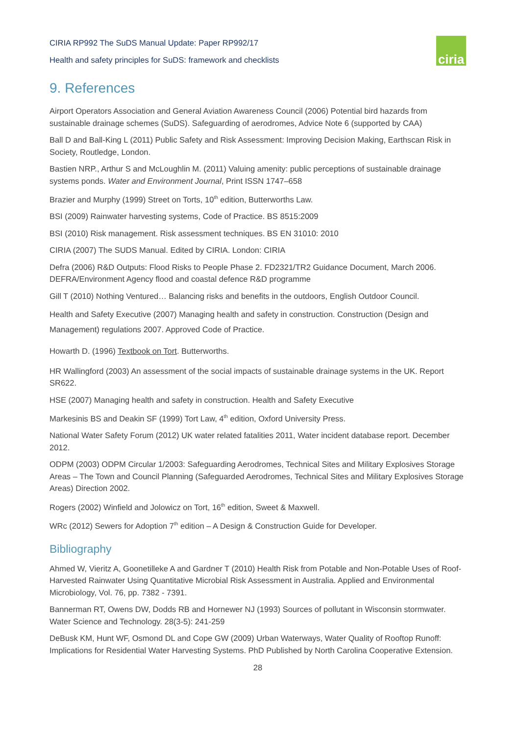ciria
CIRIA RP992 The SuDS Manual Update: Paper RP992/17
Health and safety principles for SuDS: framework and checklists
9. References
Airport Operators Association and General Aviation Awareness Council (2006) Potential bird hazards from sustainable drainage schemes (SuDS). Safeguarding of aerodromes, Advice Note 6 (supported by CAA)
Ball D and Ball-King L (2011) Public Safety and Risk Assessment: Improving Decision Making, Earthscan Risk in Society, Routledge, London.
Bastien NRP., Arthur S and McLoughlin M. (2011) Valuing amenity: public perceptions of sustainable drainage systems ponds. Water and Environment Journal, Print ISSN 1747–658
Brazier and Murphy (1999) Street on Torts, 10<sup>th</sup> edition, Butterworths Law.
BSI (2009) Rainwater harvesting systems, Code of Practice. BS 8515:2009
BSI (2010) Risk management. Risk assessment techniques. BS EN 31010: 2010
CIRIA (2007) The SUDS Manual. Edited by CIRIA. London: CIRIA
Defra (2006) R&D Outputs: Flood Risks to People Phase 2. FD2321/TR2 Guidance Document, March 2006. DEFRA/Environment Agency flood and coastal defence R&D programme
Gill T (2010) Nothing Ventured… Balancing risks and benefits in the outdoors, English Outdoor Council.
Health and Safety Executive (2007) Managing health and safety in construction. Construction (Design and Management) regulations 2007. Approved Code of Practice.
Howarth D. (1996) Textbook on Tort. Butterworths.
HR Wallingford (2003) An assessment of the social impacts of sustainable drainage systems in the UK. Report SR622.
HSE (2007) Managing health and safety in construction. Health and Safety Executive
Markesinis BS and Deakin SF (1999) Tort Law, 4<sup>th</sup> edition, Oxford University Press.
National Water Safety Forum (2012) UK water related fatalities 2011, Water incident database report. December 2012.
ODPM (2003) ODPM Circular 1/2003: Safeguarding Aerodromes, Technical Sites and Military Explosives Storage Areas – The Town and Council Planning (Safeguarded Aerodromes, Technical Sites and Military Explosives Storage Areas) Direction 2002.
Rogers (2002) Winfield and Jolowicz on Tort, 16<sup>th</sup> edition, Sweet & Maxwell.
WRc (2012) Sewers for Adoption 7<sup>th</sup> edition – A Design & Construction Guide for Developer.
Bibliography
Ahmed W, Vieritz A, Goonetilleke A and Gardner T (2010) Health Risk from Potable and Non-Potable Uses of Roof-Harvested Rainwater Using Quantitative Microbial Risk Assessment in Australia. Applied and Environmental Microbiology, Vol. 76, pp. 7382 - 7391.
Bannerman RT, Owens DW, Dodds RB and Hornewer NJ (1993) Sources of pollutant in Wisconsin stormwater. Water Science and Technology. 28(3-5): 241-259
DeBusk KM, Hunt WF, Osmond DL and Cope GW (2009) Urban Waterways, Water Quality of Rooftop Runoff: Implications for Residential Water Harvesting Systems. PhD Published by North Carolina Cooperative Extension.
28